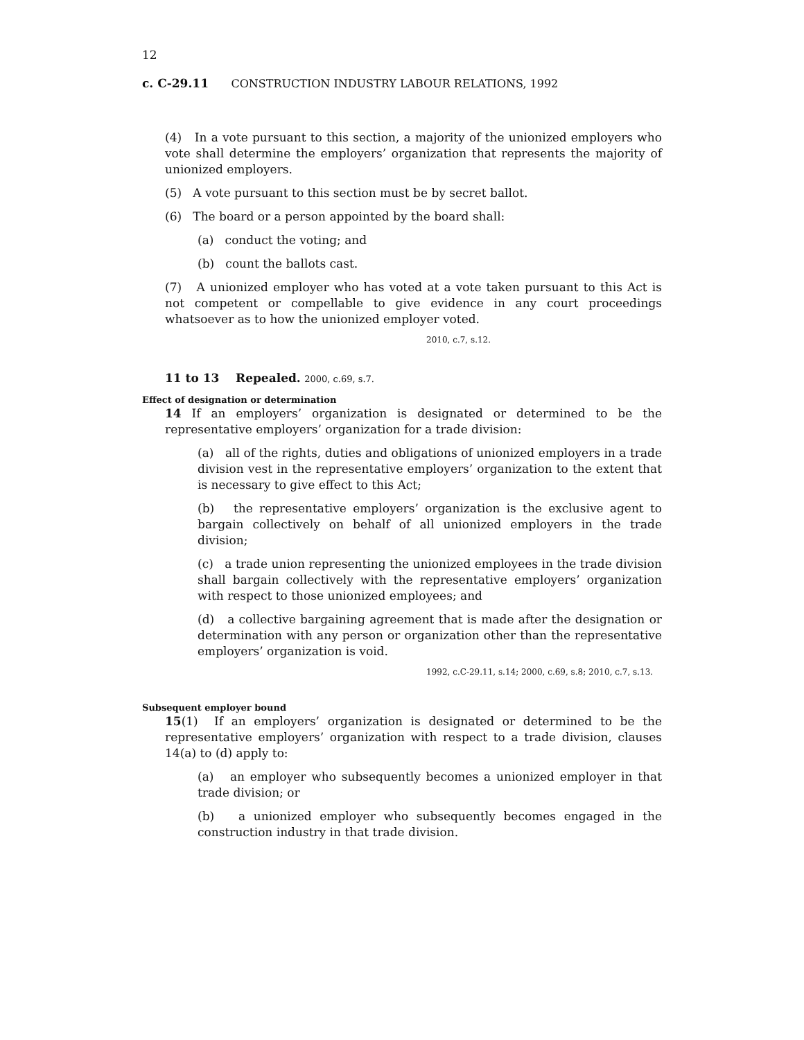12
c. C-29.11 CONSTRUCTION INDUSTRY LABOUR RELATIONS, 1992
(4) In a vote pursuant to this section, a majority of the unionized employers who vote shall determine the employers’ organization that represents the majority of unionized employers.
(5) A vote pursuant to this section must be by secret ballot.
(6) The board or a person appointed by the board shall:
(a) conduct the voting; and
(b) count the ballots cast.
(7) A unionized employer who has voted at a vote taken pursuant to this Act is not competent or compellable to give evidence in any court proceedings whatsoever as to how the unionized employer voted.
2010, c.7, s.12.
11 to 13 Repealed. 2000, c.69, s.7.
Effect of designation or determination
14 If an employers’ organization is designated or determined to be the representative employers’ organization for a trade division:
(a) all of the rights, duties and obligations of unionized employers in a trade division vest in the representative employers’ organization to the extent that is necessary to give effect to this Act;
(b) the representative employers’ organization is the exclusive agent to bargain collectively on behalf of all unionized employers in the trade division;
(c) a trade union representing the unionized employees in the trade division shall bargain collectively with the representative employers’ organization with respect to those unionized employees; and
(d) a collective bargaining agreement that is made after the designation or determination with any person or organization other than the representative employers’ organization is void.
1992, c.C-29.11, s.14; 2000, c.69, s.8; 2010, c.7, s.13.
Subsequent employer bound
15(1) If an employers’ organization is designated or determined to be the representative employers’ organization with respect to a trade division, clauses 14(a) to (d) apply to:
(a) an employer who subsequently becomes a unionized employer in that trade division; or
(b) a unionized employer who subsequently becomes engaged in the construction industry in that trade division.